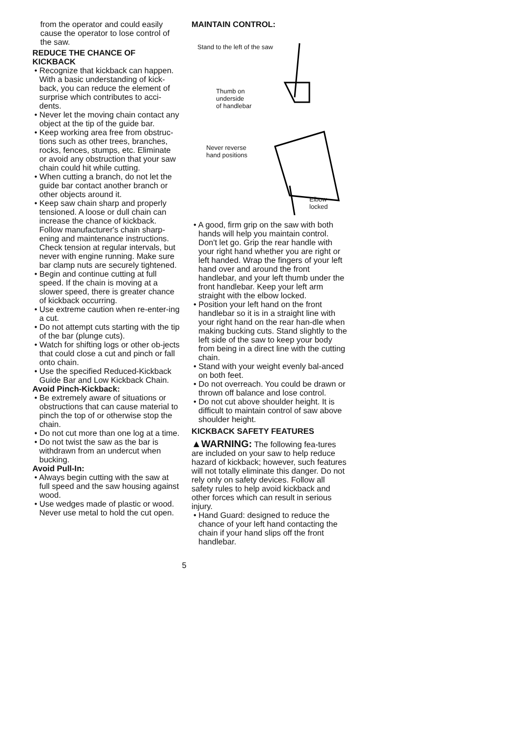from the operator and could easily cause the operator to lose control of the saw.
REDUCE THE CHANCE OF KICKBACK
• Recognize that kickback can happen. With a basic understanding of kick-back, you can reduce the element of surprise which contributes to acci-dents.
• Never let the moving chain contact any object at the tip of the guide bar.
• Keep working area free from obstruc-tions such as other trees, branches, rocks, fences, stumps, etc. Eliminate or avoid any obstruction that your saw chain could hit while cutting.
• When cutting a branch, do not let the guide bar contact another branch or other objects around it.
• Keep saw chain sharp and properly tensioned. A loose or dull chain can increase the chance of kickback. Follow manufacturer's chain sharp-ening and maintenance instructions. Check tension at regular intervals, but never with engine running. Make sure bar clamp nuts are securely tightened.
• Begin and continue cutting at full speed. If the chain is moving at a slower speed, there is greater chance of kickback occurring.
• Use extreme caution when re-enter-ing a cut.
• Do not attempt cuts starting with the tip of the bar (plunge cuts).
• Watch for shifting logs or other ob-jects that could close a cut and pinch or fall onto chain.
• Use the specified Reduced-Kickback Guide Bar and Low Kickback Chain.
Avoid Pinch-Kickback:
• Be extremely aware of situations or obstructions that can cause material to pinch the top of or otherwise stop the chain.
• Do not cut more than one log at a time.
• Do not twist the saw as the bar is withdrawn from an undercut when bucking.
Avoid Pull-In:
• Always begin cutting with the saw at full speed and the saw housing against wood.
• Use wedges made of plastic or wood. Never use metal to hold the cut open.
MAINTAIN CONTROL:
Stand to the left of the saw
Thumb on
underside
of handlebar
Never reverse
hand positions
Elbow
locked
• A good, firm grip on the saw with both hands will help you maintain control. Don't let go. Grip the rear handle with your right hand whether you are right or left handed. Wrap the fingers of your left hand over and around the front handlebar, and your left thumb under the front handlebar. Keep your left arm straight with the elbow locked.
• Position your left hand on the front handlebar so it is in a straight line with your right hand on the rear han-dle when making bucking cuts. Stand slightly to the left side of the saw to keep your body from being in a direct line with the cutting chain.
• Stand with your weight evenly bal-anced on both feet.
• Do not overreach. You could be drawn or thrown off balance and lose control.
• Do not cut above shoulder height. It is difficult to maintain control of saw above shoulder height.
KICKBACK SAFETY FEATURES
▲WARNING: The following fea-tures are included on your saw to help reduce hazard of kickback; however, such features will not totally eliminate this danger. Do not rely only on safety devices. Follow all safety rules to help avoid kickback and other forces which can result in serious injury.
• Hand Guard: designed to reduce the chance of your left hand contacting the chain if your hand slips off the front handlebar.
5